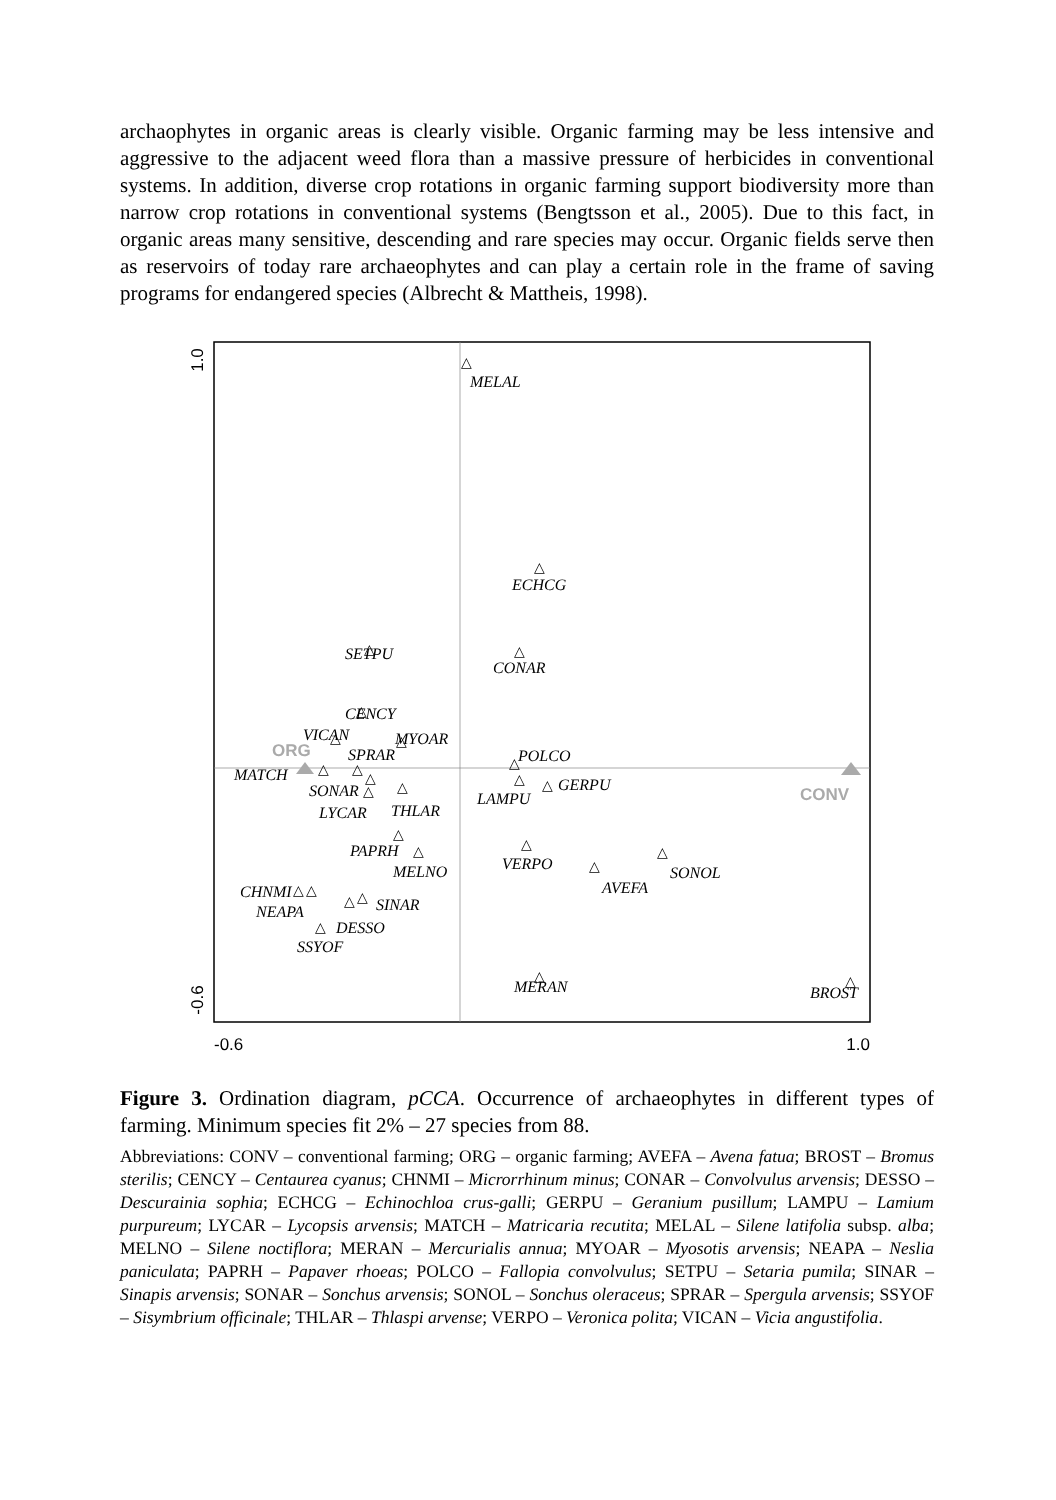archaophytes in organic areas is clearly visible. Organic farming may be less intensive and aggressive to the adjacent weed flora than a massive pressure of herbicides in conventional systems. In addition, diverse crop rotations in organic farming support biodiversity more than narrow crop rotations in conventional systems (Bengtsson et al., 2005). Due to this fact, in organic areas many sensitive, descending and rare species may occur. Organic fields serve then as reservoirs of today rare archaeophytes and can play a certain role in the frame of saving programs for endangered species (Albrecht & Mattheis, 1998).
1.0
-0.6
-0.6
1.0
ORG
CONV
MELAL
ECHCG
SETPU
CONAR
CENCY
VICAN
MYOAR
SPRAR
POLCO
MATCH
GERPU
SONAR
LAMPU
LYCAR
THLAR
PAPRH
MELNO
VERPO
SONOL
AVEFA
CHNMI
NEAPA
SINAR
DESSO
SSYOF
MERAN
BROST
△
△
△
△
△
△
△
△
△
△
△
△
△
△
△
△
△
△
△
△
△
△
△
△
△
△
△
Figure 3. Ordination diagram, pCCA. Occurrence of archaeophytes in different types of farming. Minimum species fit 2% – 27 species from 88.
Abbreviations: CONV – conventional farming; ORG – organic farming; AVEFA – Avena fatua; BROST – Bromus sterilis; CENCY – Centaurea cyanus; CHNMI – Microrrhinum minus; CONAR – Convolvulus arvensis; DESSO – Descurainia sophia; ECHCG – Echinochloa crus-galli; GERPU – Geranium pusillum; LAMPU – Lamium purpureum; LYCAR – Lycopsis arvensis; MATCH – Matricaria recutita; MELAL – Silene latifolia subsp. alba; MELNO – Silene noctiflora; MERAN – Mercurialis annua; MYOAR – Myosotis arvensis; NEAPA – Neslia paniculata; PAPRH – Papaver rhoeas; POLCO – Fallopia convolvulus; SETPU – Setaria pumila; SINAR – Sinapis arvensis; SONAR – Sonchus arvensis; SONOL – Sonchus oleraceus; SPRAR – Spergula arvensis; SSYOF – Sisymbrium officinale; THLAR – Thlaspi arvense; VERPO – Veronica polita; VICAN – Vicia angustifolia.